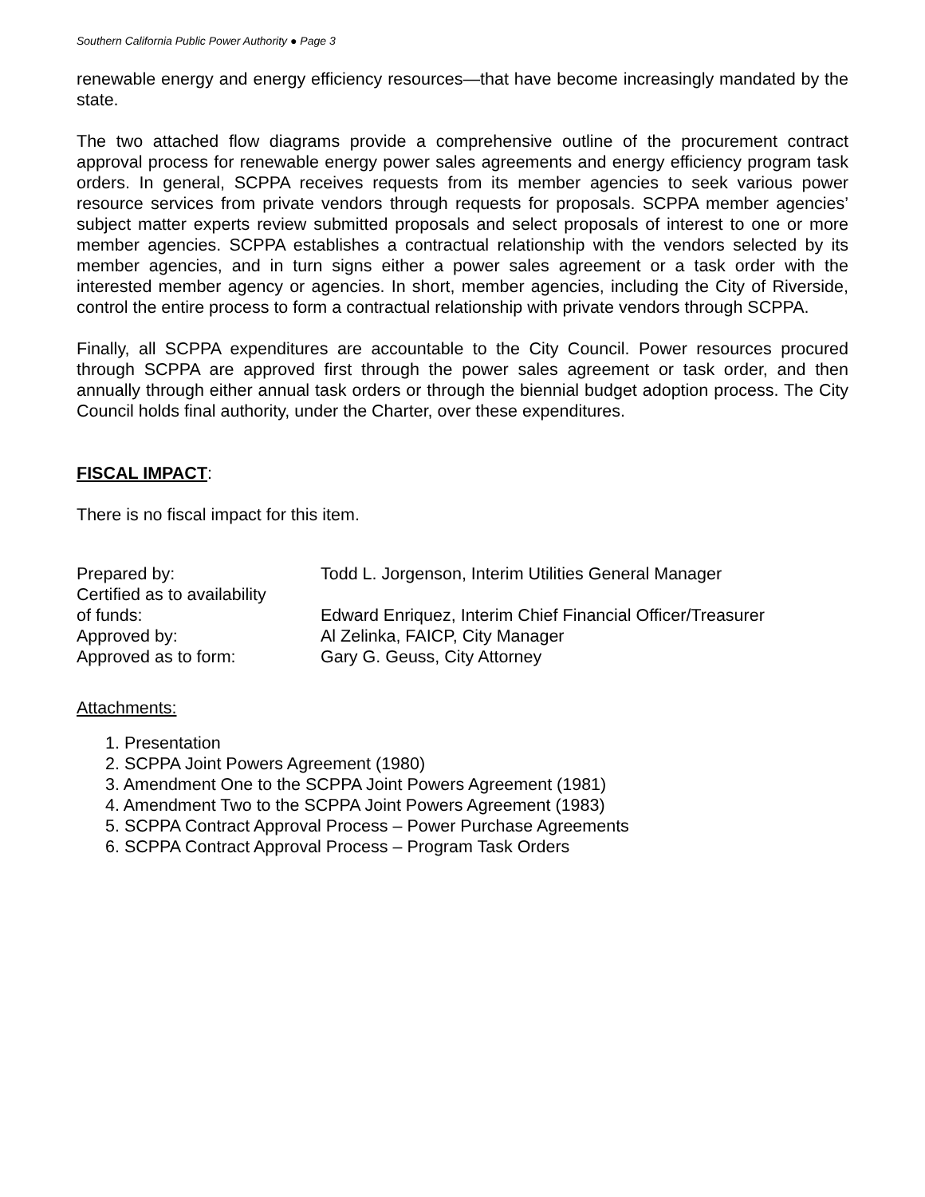Southern California Public Power Authority ● Page 3
renewable energy and energy efficiency resources—that have become increasingly mandated by the state.
The two attached flow diagrams provide a comprehensive outline of the procurement contract approval process for renewable energy power sales agreements and energy efficiency program task orders. In general, SCPPA receives requests from its member agencies to seek various power resource services from private vendors through requests for proposals. SCPPA member agencies’ subject matter experts review submitted proposals and select proposals of interest to one or more member agencies. SCPPA establishes a contractual relationship with the vendors selected by its member agencies, and in turn signs either a power sales agreement or a task order with the interested member agency or agencies. In short, member agencies, including the City of Riverside, control the entire process to form a contractual relationship with private vendors through SCPPA.
Finally, all SCPPA expenditures are accountable to the City Council. Power resources procured through SCPPA are approved first through the power sales agreement or task order, and then annually through either annual task orders or through the biennial budget adoption process. The City Council holds final authority, under the Charter, over these expenditures.
FISCAL IMPACT:
There is no fiscal impact for this item.
| Prepared by: | Todd L. Jorgenson, Interim Utilities General Manager |
| Certified as to availability of funds: | Edward Enriquez, Interim Chief Financial Officer/Treasurer |
| Approved by: | Al Zelinka, FAICP, City Manager |
| Approved as to form: | Gary G. Geuss, City Attorney |
Attachments:
1. Presentation
2. SCPPA Joint Powers Agreement (1980)
3. Amendment One to the SCPPA Joint Powers Agreement (1981)
4. Amendment Two to the SCPPA Joint Powers Agreement (1983)
5. SCPPA Contract Approval Process – Power Purchase Agreements
6. SCPPA Contract Approval Process – Program Task Orders